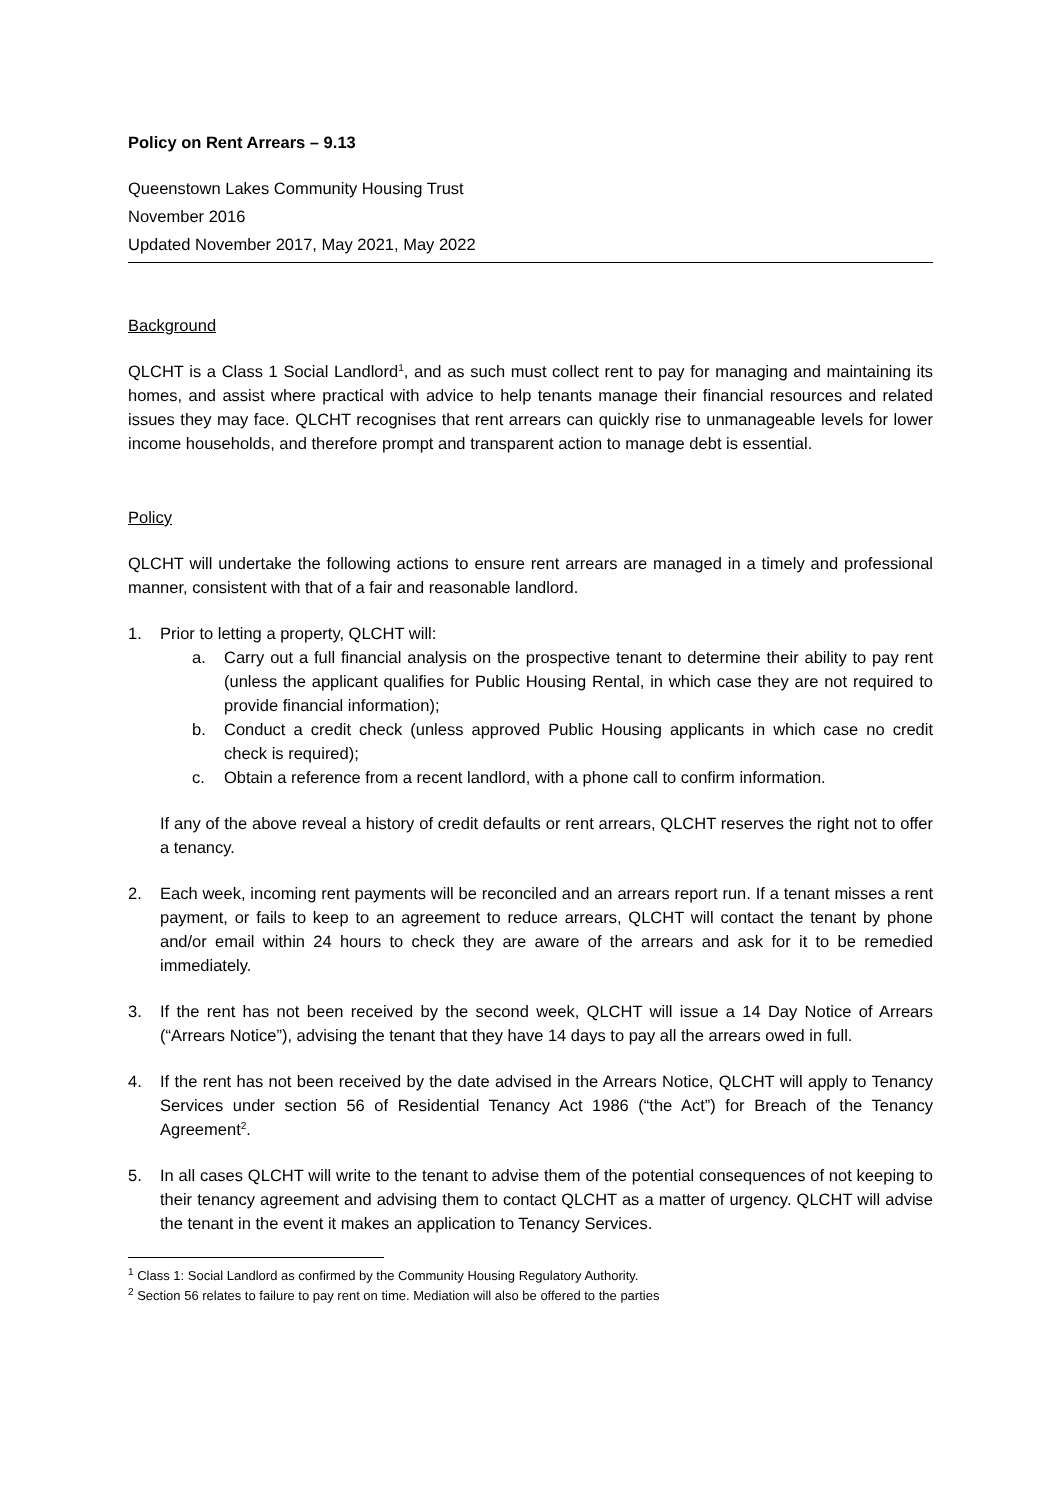Policy on Rent Arrears – 9.13
Queenstown Lakes Community Housing Trust
November 2016
Updated November 2017, May 2021, May 2022
Background
QLCHT is a Class 1 Social Landlord<sup>1</sup>, and as such must collect rent to pay for managing and maintaining its homes, and assist where practical with advice to help tenants manage their financial resources and related issues they may face. QLCHT recognises that rent arrears can quickly rise to unmanageable levels for lower income households, and therefore prompt and transparent action to manage debt is essential.
Policy
QLCHT will undertake the following actions to ensure rent arrears are managed in a timely and professional manner, consistent with that of a fair and reasonable landlord.
1. Prior to letting a property, QLCHT will:
a. Carry out a full financial analysis on the prospective tenant to determine their ability to pay rent (unless the applicant qualifies for Public Housing Rental, in which case they are not required to provide financial information);
b. Conduct a credit check (unless approved Public Housing applicants in which case no credit check is required);
c. Obtain a reference from a recent landlord, with a phone call to confirm information.
If any of the above reveal a history of credit defaults or rent arrears, QLCHT reserves the right not to offer a tenancy.
2. Each week, incoming rent payments will be reconciled and an arrears report run. If a tenant misses a rent payment, or fails to keep to an agreement to reduce arrears, QLCHT will contact the tenant by phone and/or email within 24 hours to check they are aware of the arrears and ask for it to be remedied immediately.
3. If the rent has not been received by the second week, QLCHT will issue a 14 Day Notice of Arrears (“Arrears Notice”), advising the tenant that they have 14 days to pay all the arrears owed in full.
4. If the rent has not been received by the date advised in the Arrears Notice, QLCHT will apply to Tenancy Services under section 56 of Residential Tenancy Act 1986 (“the Act”) for Breach of the Tenancy Agreement<sup>2</sup>.
5. In all cases QLCHT will write to the tenant to advise them of the potential consequences of not keeping to their tenancy agreement and advising them to contact QLCHT as a matter of urgency. QLCHT will advise the tenant in the event it makes an application to Tenancy Services.
<sup>1</sup> Class 1: Social Landlord as confirmed by the Community Housing Regulatory Authority.
<sup>2</sup> Section 56 relates to failure to pay rent on time. Mediation will also be offered to the parties